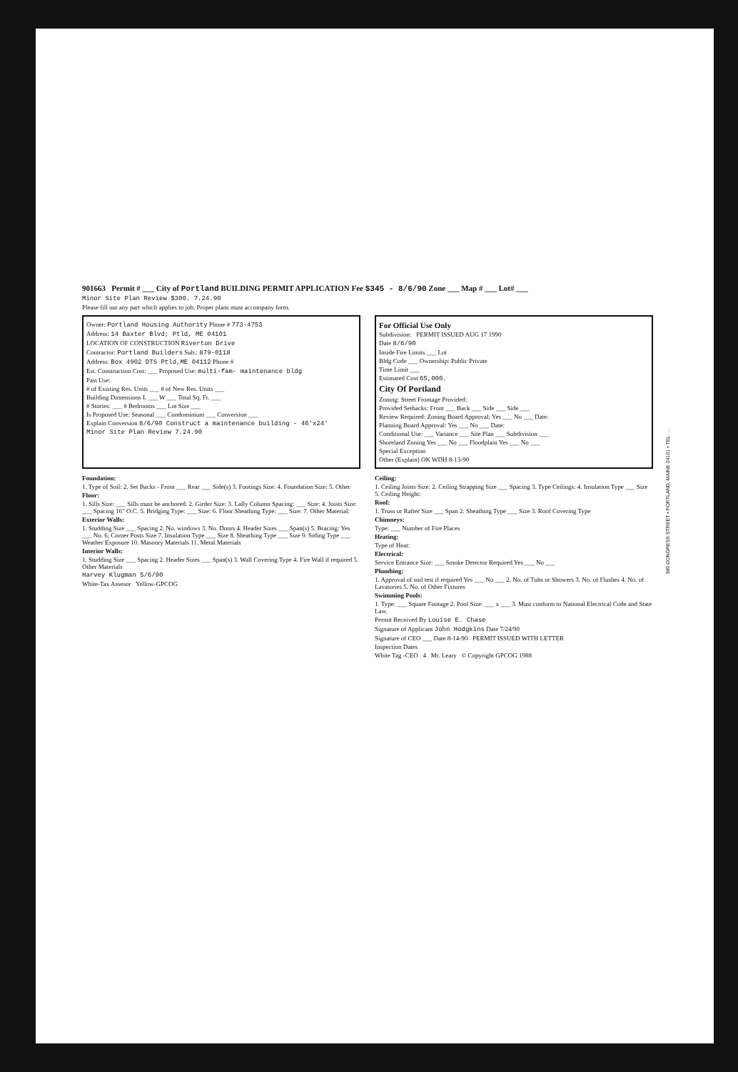901663 Permit # ___ City of Portland BUILDING PERMIT APPLICATION Fee $345 - 8/6/90 Zone ___ Map # ___ Lot# ___
Minor Site Plan Review $300. 7.24.90
Please fill out any part which applies to job. Proper plans must accompany form.
Owner: Portland Housing Authority Phone # 773-4753
Address: 14 Baxter Blvd; Ptld, ME 04101
LOCATION OF CONSTRUCTION Riverton Drive
Contractor: Portland Builders Sub.: 879-0118
Address: Box 4902 DTS Ptld,ME 04112 Phone #
Est. Construction Cost: ___ Proposed Use: multi-fam- maintenance bldg
Past Use:
# of Existing Res. Units ___ # of New Res. Units ___
Building Dimensions L ___ W ___ Total Sq. Ft. ___
# Stories: ___ # Bedrooms ___ Lot Size ___
Is Proposed Use: Seasonal ___ Condominium ___ Conversion ___
Explain Conversion 8/6/90 Construct a maintenance building - 46'x24'
Minor Site Plan Review 7.24.90
For Official Use Only
Subdivision: PERMIT ISSUED AUG 17 1990
Date 8/6/90
Inside Fire Limits ___ Lot
Bldg Code ___ Ownership: Public Private
Time Limit ___
Estimated Cost 65,000.
City Of Portland
Zoning: Street Frontage Provided:
Provided Setbacks: Front ___ Back ___ Side ___ Side ___
Review Required: Zoning Board Approval: Yes ___ No ___ Date:
Planning Board Approval: Yes ___ No ___ Date:
Conditional Use: ___ Variance ___ Site Plan ___ Subdivision ___
Shoreland Zoning Yes ___ No ___ Floodplain Yes ___ No ___
Special Exception
Other (Explain) OK WDH 8-13-90
Foundation:
1. Type of Soil: 2. Set Backs - Front ___ Rear ___ Side(s) 3. Footings Size: 4. Foundation Size: 5. Other
Floor:
1. Sills Size: ___ Sills must be anchored. 2. Girder Size: 3. Lally Column Spacing: ___ Size: 4. Joists Size: ___ Spacing 16" O.C. 5. Bridging Type: ___ Size: 6. Floor Sheathing Type: ___ Size: 7. Other Material:
Exterior Walls:
1. Studding Size ___ Spacing 2. No. windows 3. No. Doors 4. Header Sizes ___ Span(s) 5. Bracing: Yes ___ No. 6. Corner Posts Size 7. Insulation Type ___ Size 8. Sheathing Type ___ Size 9. Siding Type ___ Weather Exposure 10. Masonry Materials 11. Metal Materials
Interior Walls:
1. Studding Size ___ Spacing 2. Header Sizes ___ Span(s) 3. Wall Covering Type 4. Fire Wall if required 5. Other Materials
Harvey Klugman 5/6/90
White-Tax Assesor Yellow-GPCOG
Ceiling:
1. Ceiling Joists Size: 2. Ceiling Strapping Size ___ Spacing 3. Type Ceilings: 4. Insulation Type ___ Size 5. Ceiling Height:
Roof:
1. Truss or Rafter Size ___ Span 2. Sheathing Type ___ Size 3. Roof Covering Type
Chimneys:
Type: ___ Number of Fire Places
Heating:
Type of Heat:
Electrical:
Service Entrance Size: ___ Smoke Detector Required Yes ___ No ___
Plumbing:
1. Approval of soil test if required Yes ___ No ___ 2. No. of Tubs or Showers 3. No. of Flushes 4. No. of Lavatories 5. No. of Other Fixtures
Swimming Pools:
1. Type: ___ Square Footage 2. Pool Size: ___ x ___ 3. Must conform to National Electrical Code and State Law.
Permit Received By Louise E. Chase
Signature of Applicant John Hodgkins Date 7/24/90
Signature of CEO ___ Date 8-14-90 PERMIT ISSUED WITH LETTER
Inspection Dates
White Tag -CEO 4 Mr. Leary © Copyright GPCOG 1988
389 CONGRESS STREET • PORTLAND, MAINE 04101 • TEL. ...